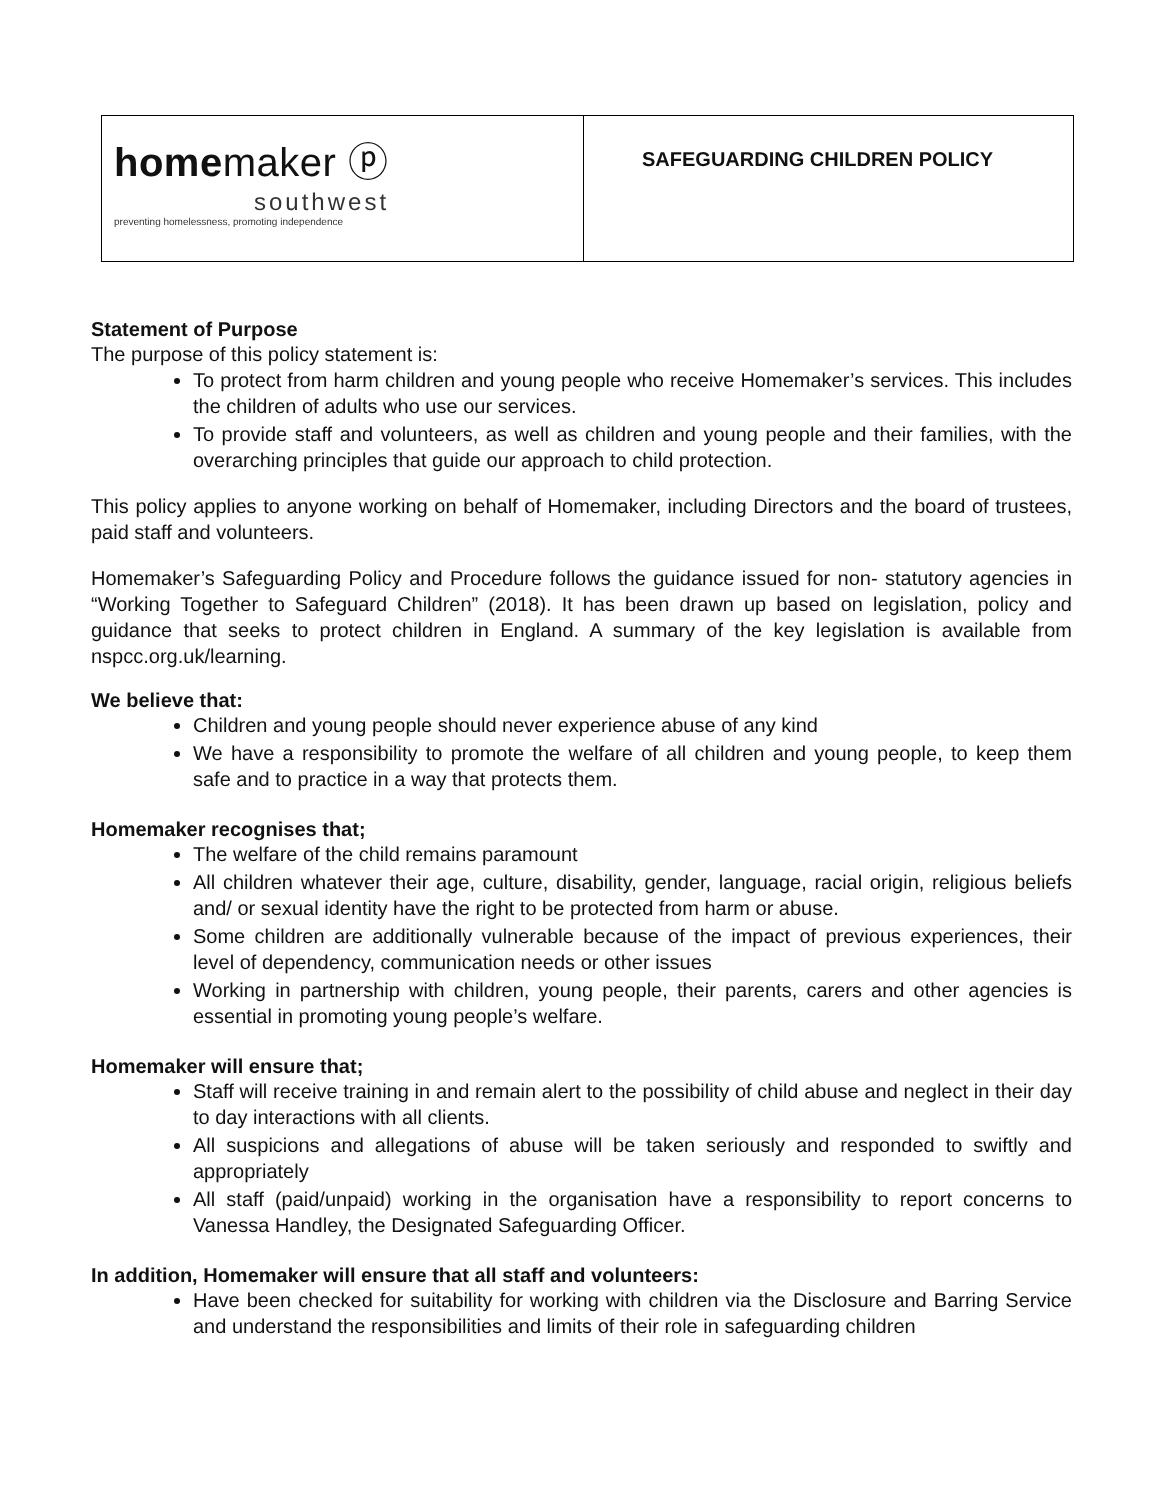| home maker ⓟ southwest preventing homelessness, promoting independence | SAFEGUARDING CHILDREN POLICY |
Statement of Purpose
The purpose of this policy statement is:
To protect from harm children and young people who receive Homemaker’s services. This includes the children of adults who use our services.
To provide staff and volunteers, as well as children and young people and their families, with the overarching principles that guide our approach to child protection.
This policy applies to anyone working on behalf of Homemaker, including Directors and the board of trustees, paid staff and volunteers.
Homemaker’s Safeguarding Policy and Procedure follows the guidance issued for non- statutory agencies in “Working Together to Safeguard Children” (2018). It has been drawn up based on legislation, policy and guidance that seeks to protect children in England. A summary of the key legislation is available from nspcc.org.uk/learning.
We believe that:
Children and young people should never experience abuse of any kind
We have a responsibility to promote the welfare of all children and young people, to keep them safe and to practice in a way that protects them.
Homemaker recognises that;
The welfare of the child remains paramount
All children whatever their age, culture, disability, gender, language, racial origin, religious beliefs and/ or sexual identity have the right to be protected from harm or abuse.
Some children are additionally vulnerable because of the impact of previous experiences, their level of dependency, communication needs or other issues
Working in partnership with children, young people, their parents, carers and other agencies is essential in promoting young people’s welfare.
Homemaker will ensure that;
Staff will receive training in and remain alert to the possibility of child abuse and neglect in their day to day interactions with all clients.
All suspicions and allegations of abuse will be taken seriously and responded to swiftly and appropriately
All staff (paid/unpaid) working in the organisation have a responsibility to report concerns to Vanessa Handley, the Designated Safeguarding Officer.
In addition, Homemaker will ensure that all staff and volunteers:
Have been checked for suitability for working with children via the Disclosure and Barring Service and understand the responsibilities and limits of their role in safeguarding children